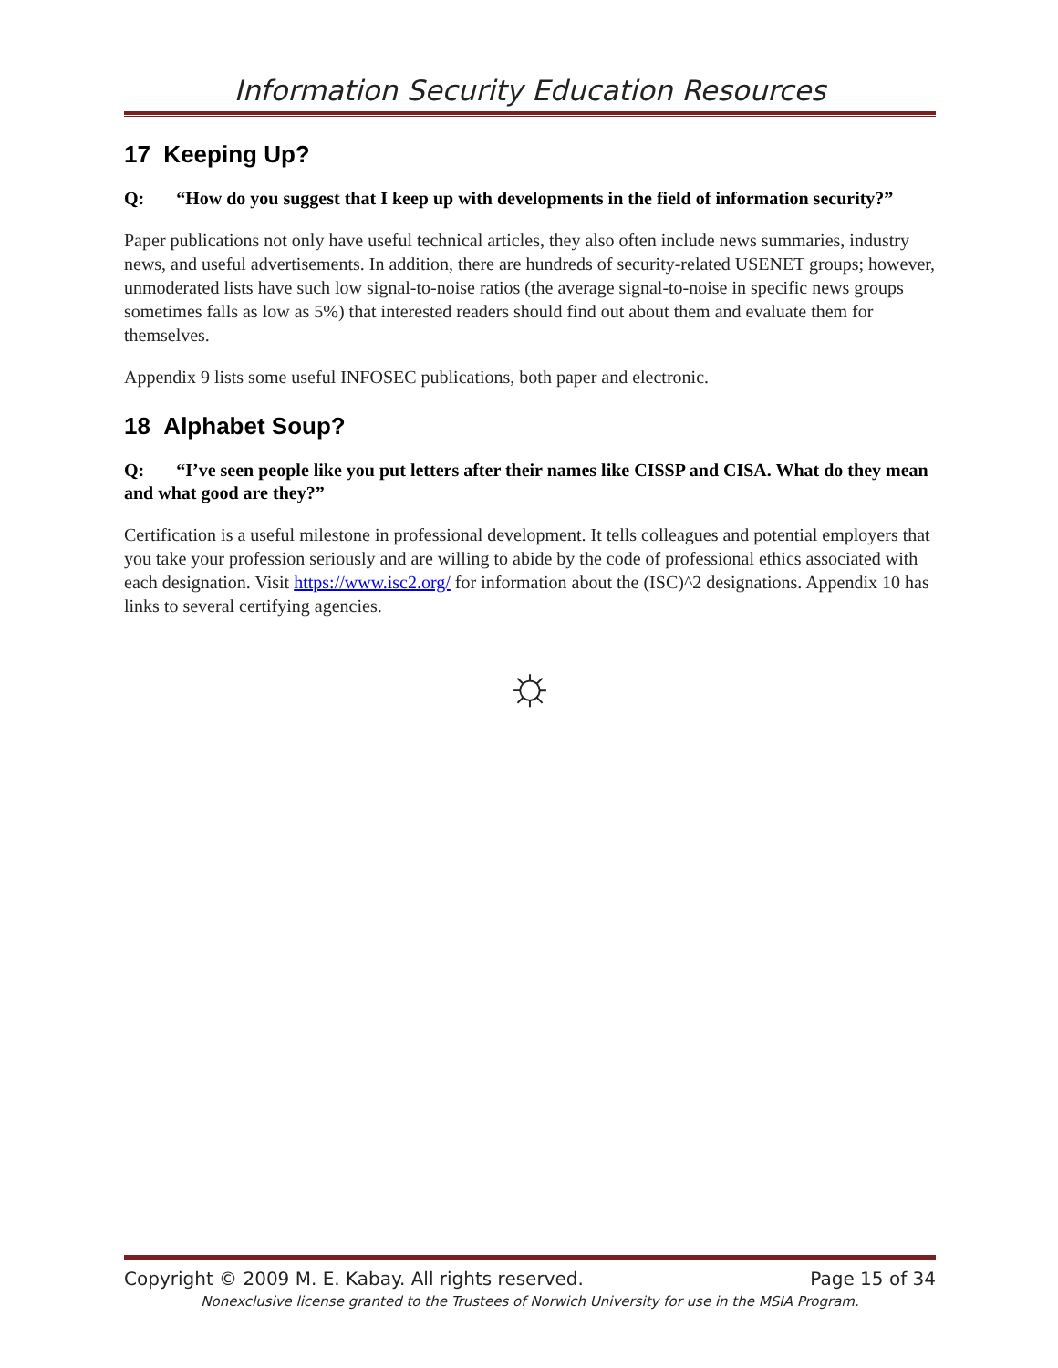Information Security Education Resources
17 Keeping Up?
Q: “How do you suggest that I keep up with developments in the field of information security?”
Paper publications not only have useful technical articles, they also often include news summaries, industry news, and useful advertisements. In addition, there are hundreds of security-related USENET groups; however, unmoderated lists have such low signal-to-noise ratios (the average signal-to-noise in specific news groups sometimes falls as low as 5%) that interested readers should find out about them and evaluate them for themselves.
Appendix 9 lists some useful INFOSEC publications, both paper and electronic.
18 Alphabet Soup?
Q: “I’ve seen people like you put letters after their names like CISSP and CISA. What do they mean and what good are they?”
Certification is a useful milestone in professional development. It tells colleagues and potential employers that you take your profession seriously and are willing to abide by the code of professional ethics associated with each designation. Visit https://www.isc2.org/ for information about the (ISC)^2 designations. Appendix 10 has links to several certifying agencies.
☼
Copyright © 2009 M. E. Kabay. All rights reserved. Page 15 of 34
Nonexclusive license granted to the Trustees of Norwich University for use in the MSIA Program.